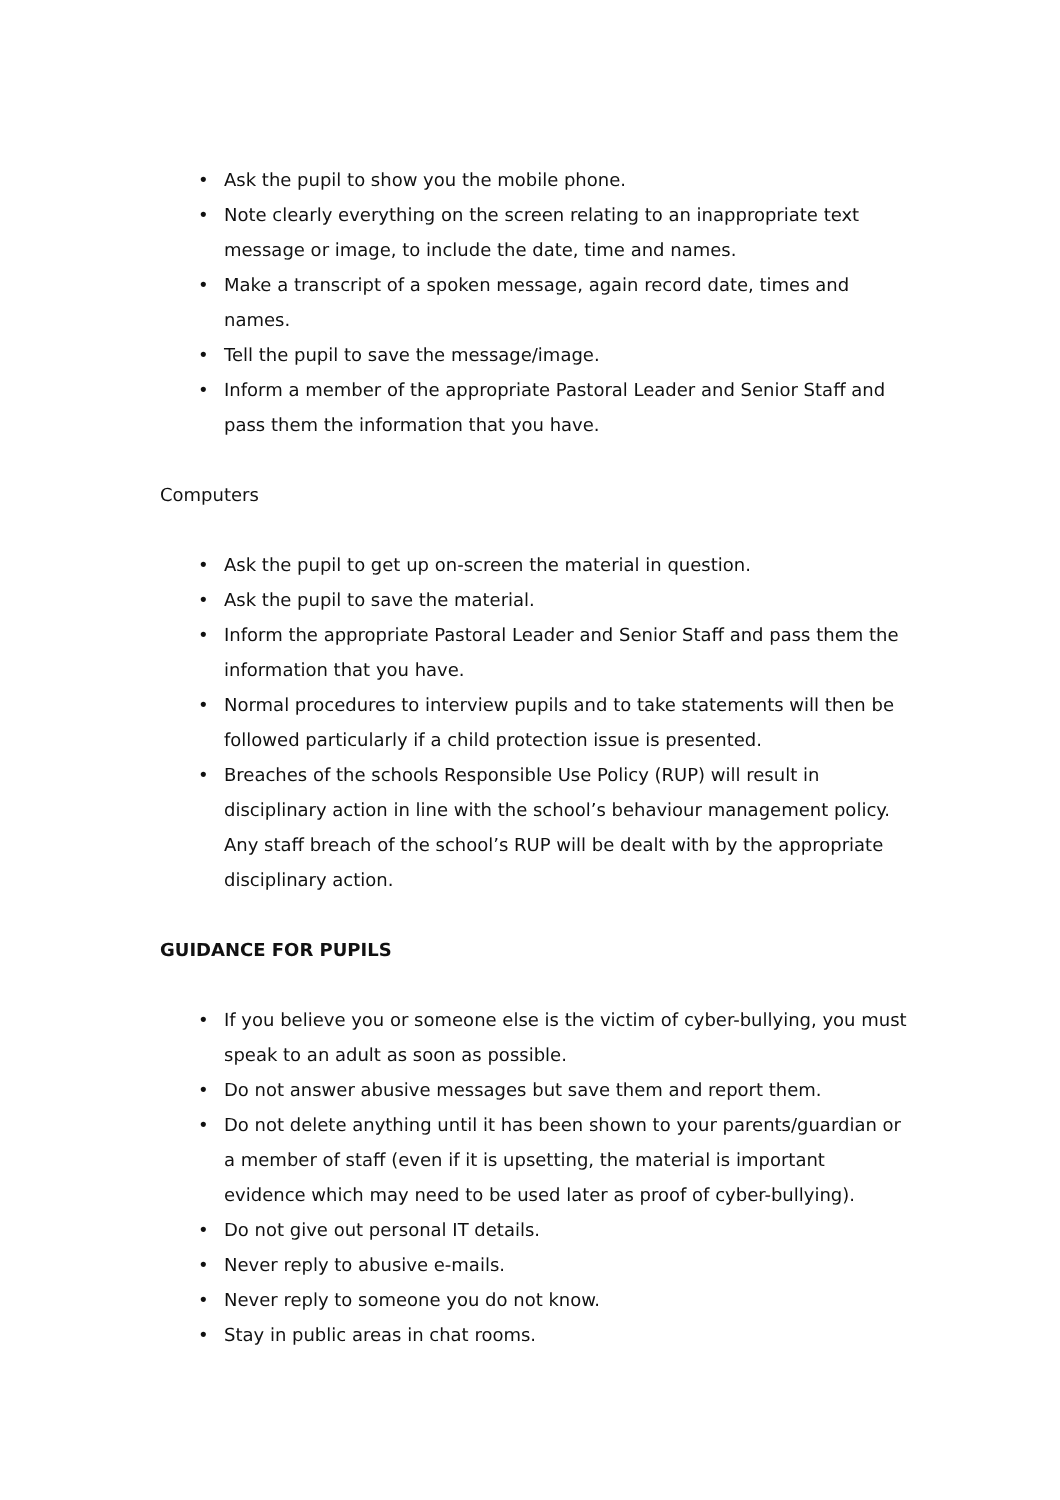• Ask the pupil to show you the mobile phone.
• Note clearly everything on the screen relating to an inappropriate text message or image, to include the date, time and names.
• Make a transcript of a spoken message, again record date, times and names.
• Tell the pupil to save the message/image.
• Inform a member of the appropriate Pastoral Leader and Senior Staff and pass them the information that you have.
Computers
• Ask the pupil to get up on-screen the material in question.
• Ask the pupil to save the material.
• Inform the appropriate Pastoral Leader and Senior Staff and pass them the information that you have.
• Normal procedures to interview pupils and to take statements will then be followed particularly if a child protection issue is presented.
• Breaches of the schools Responsible Use Policy (RUP) will result in disciplinary action in line with the school’s behaviour management policy. Any staff breach of the school’s RUP will be dealt with by the appropriate disciplinary action.
GUIDANCE FOR PUPILS
• If you believe you or someone else is the victim of cyber-bullying, you must speak to an adult as soon as possible.
• Do not answer abusive messages but save them and report them.
• Do not delete anything until it has been shown to your parents/guardian or a member of staff (even if it is upsetting, the material is important evidence which may need to be used later as proof of cyber-bullying).
• Do not give out personal IT details.
• Never reply to abusive e-mails.
• Never reply to someone you do not know.
• Stay in public areas in chat rooms.